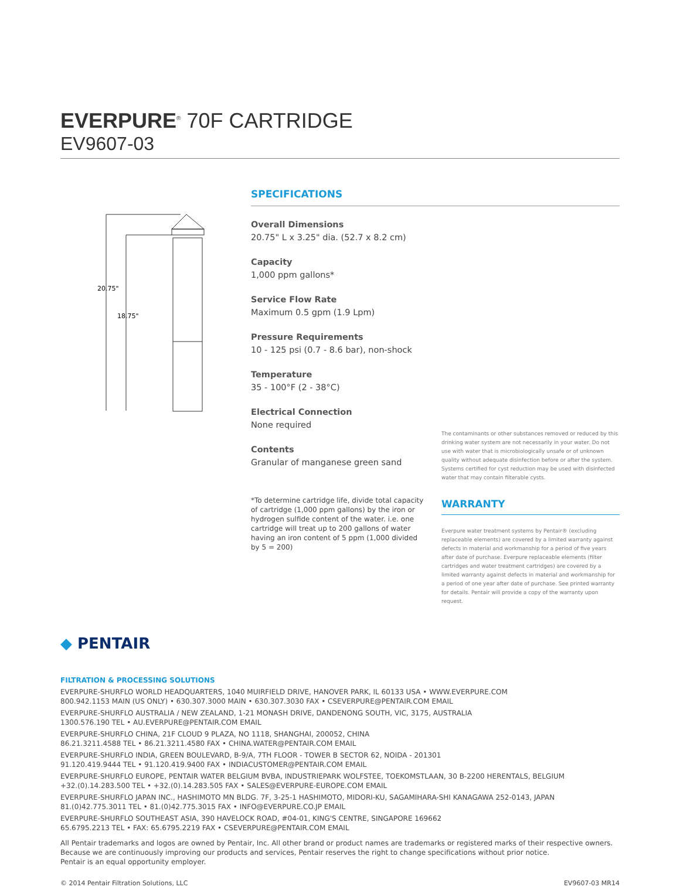EVERPURE<sup>®</sup> 70F CARTRIDGE
EV9607-03
20.75"
18.75"
SPECIFICATIONS
Overall Dimensions
20.75" L x 3.25" dia. (52.7 x 8.2 cm)
Capacity
1,000 ppm gallons*
Service Flow Rate
Maximum 0.5 gpm (1.9 Lpm)
Pressure Requirements
10 - 125 psi (0.7 - 8.6 bar), non-shock
Temperature
35 - 100°F (2 - 38°C)
Electrical Connection
None required
Contents
Granular of manganese green sand
*To determine cartridge life, divide total capacity of cartridge (1,000 ppm gallons) by the iron or hydrogen sulfide content of the water. i.e. one cartridge will treat up to 200 gallons of water having an iron content of 5 ppm (1,000 divided by 5 = 200)
The contaminants or other substances removed or reduced by this drinking water system are not necessarily in your water. Do not use with water that is microbiologically unsafe or of unknown quality without adequate disinfection before or after the system. Systems certified for cyst reduction may be used with disinfected water that may contain filterable cysts.
WARRANTY
Everpure water treatment systems by Pentair® (excluding replaceable elements) are covered by a limited warranty against defects in material and workmanship for a period of five years after date of purchase. Everpure replaceable elements (filter cartridges and water treatment cartridges) are covered by a limited warranty against defects in material and workmanship for a period of one year after date of purchase. See printed warranty for details. Pentair will provide a copy of the warranty upon request.
◆ PENTAIR
FILTRATION & PROCESSING SOLUTIONS
EVERPURE-SHURFLO WORLD HEADQUARTERS, 1040 MUIRFIELD DRIVE, HANOVER PARK, IL 60133 USA • WWW.EVERPURE.COM
800.942.1153 MAIN (US ONLY) • 630.307.3000 MAIN • 630.307.3030 FAX • CSEVERPURE@PENTAIR.COM EMAIL
EVERPURE-SHURFLO AUSTRALIA / NEW ZEALAND, 1-21 MONASH DRIVE, DANDENONG SOUTH, VIC, 3175, AUSTRALIA
1300.576.190 TEL • AU.EVERPURE@PENTAIR.COM EMAIL
EVERPURE-SHURFLO CHINA, 21F CLOUD 9 PLAZA, NO 1118, SHANGHAI, 200052, CHINA
86.21.3211.4588 TEL • 86.21.3211.4580 FAX • CHINA.WATER@PENTAIR.COM EMAIL
EVERPURE-SHURFLO INDIA, GREEN BOULEVARD, B-9/A, 7TH FLOOR - TOWER B SECTOR 62, NOIDA - 201301
91.120.419.9444 TEL • 91.120.419.9400 FAX • INDIACUSTOMER@PENTAIR.COM EMAIL
EVERPURE-SHURFLO EUROPE, PENTAIR WATER BELGIUM BVBA, INDUSTRIEPARK WOLFSTEE, TOEKOMSTLAAN, 30 B-2200 HERENTALS, BELGIUM
+32.(0).14.283.500 TEL • +32.(0).14.283.505 FAX • SALES@EVERPURE-EUROPE.COM EMAIL
EVERPURE-SHURFLO JAPAN INC., HASHIMOTO MN BLDG. 7F, 3-25-1 HASHIMOTO, MIDORI-KU, SAGAMIHARA-SHI KANAGAWA 252-0143, JAPAN
81.(0)42.775.3011 TEL • 81.(0)42.775.3015 FAX • INFO@EVERPURE.CO.JP EMAIL
EVERPURE-SHURFLO SOUTHEAST ASIA, 390 HAVELOCK ROAD, #04-01, KING'S CENTRE, SINGAPORE 169662
65.6795.2213 TEL • FAX: 65.6795.2219 FAX • CSEVERPURE@PENTAIR.COM EMAIL
All Pentair trademarks and logos are owned by Pentair, Inc. All other brand or product names are trademarks or registered marks of their respective owners. Because we are continuously improving our products and services, Pentair reserves the right to change specifications without prior notice.
Pentair is an equal opportunity employer.
© 2014 Pentair Filtration Solutions, LLC EV9607-03 MR14